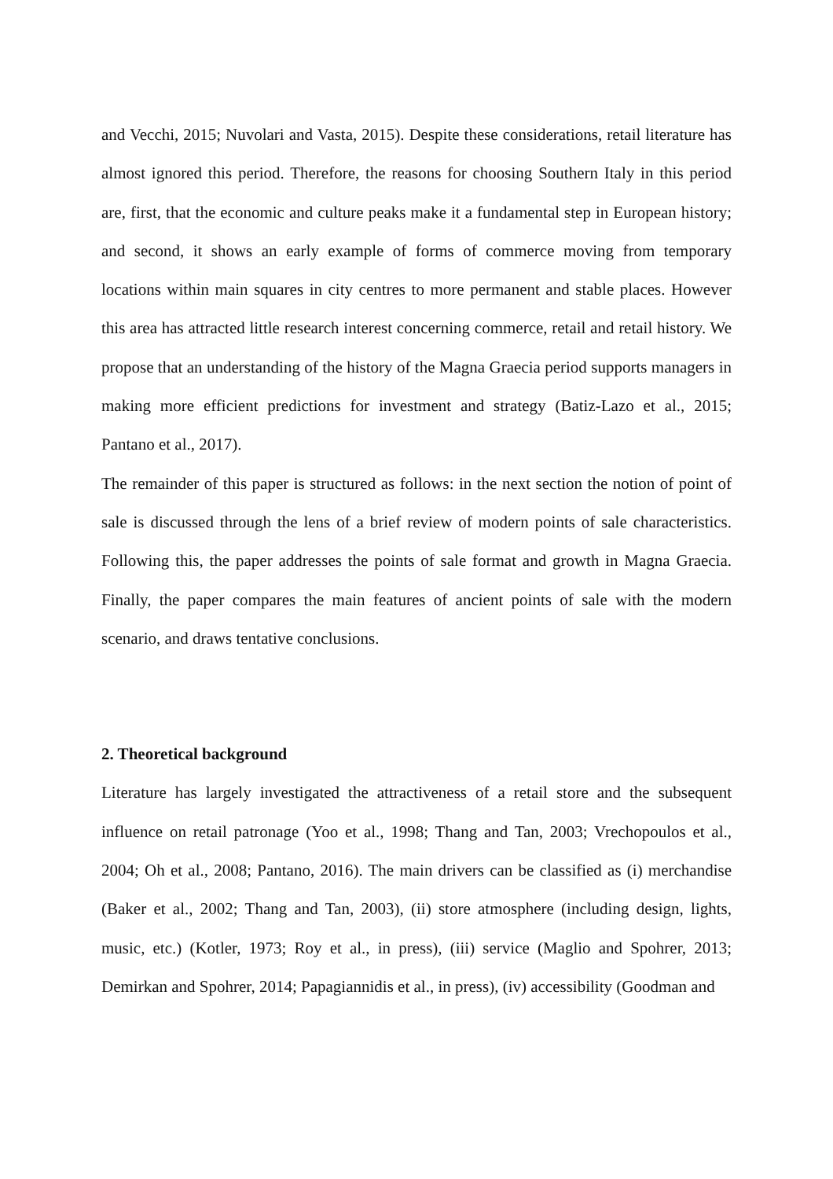and Vecchi, 2015; Nuvolari and Vasta, 2015). Despite these considerations, retail literature has almost ignored this period. Therefore, the reasons for choosing Southern Italy in this period are, first, that the economic and culture peaks make it a fundamental step in European history; and second, it shows an early example of forms of commerce moving from temporary locations within main squares in city centres to more permanent and stable places. However this area has attracted little research interest concerning commerce, retail and retail history. We propose that an understanding of the history of the Magna Graecia period supports managers in making more efficient predictions for investment and strategy (Batiz-Lazo et al., 2015; Pantano et al., 2017).
The remainder of this paper is structured as follows: in the next section the notion of point of sale is discussed through the lens of a brief review of modern points of sale characteristics. Following this, the paper addresses the points of sale format and growth in Magna Graecia. Finally, the paper compares the main features of ancient points of sale with the modern scenario, and draws tentative conclusions.
2. Theoretical background
Literature has largely investigated the attractiveness of a retail store and the subsequent influence on retail patronage (Yoo et al., 1998; Thang and Tan, 2003; Vrechopoulos et al., 2004; Oh et al., 2008; Pantano, 2016). The main drivers can be classified as (i) merchandise (Baker et al., 2002; Thang and Tan, 2003), (ii) store atmosphere (including design, lights, music, etc.) (Kotler, 1973; Roy et al., in press), (iii) service (Maglio and Spohrer, 2013; Demirkan and Spohrer, 2014; Papagiannidis et al., in press), (iv) accessibility (Goodman and